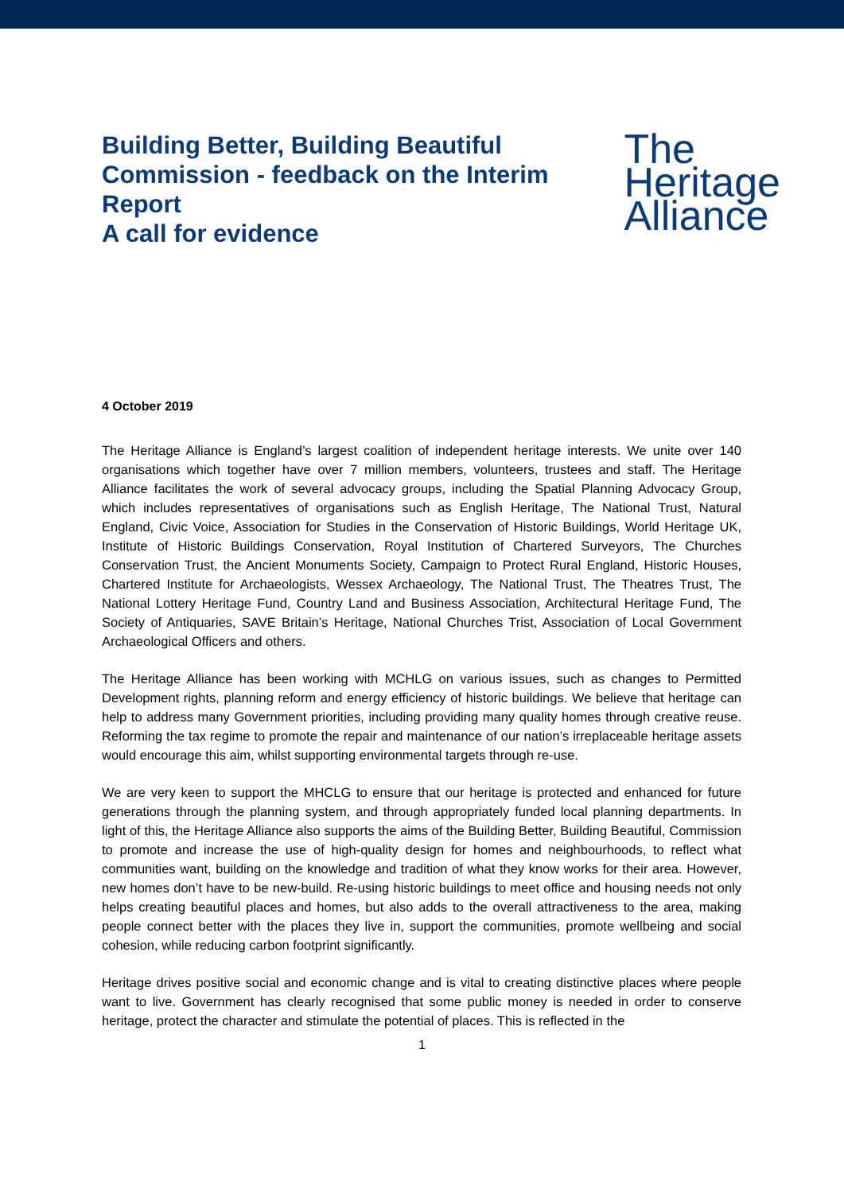Building Better, Building Beautiful Commission - feedback on the Interim Report
A call for evidence
The
Heritage
Alliance
4 October 2019
The Heritage Alliance is England’s largest coalition of independent heritage interests. We unite over 140 organisations which together have over 7 million members, volunteers, trustees and staff. The Heritage Alliance facilitates the work of several advocacy groups, including the Spatial Planning Advocacy Group, which includes representatives of organisations such as English Heritage, The National Trust, Natural England, Civic Voice, Association for Studies in the Conservation of Historic Buildings, World Heritage UK, Institute of Historic Buildings Conservation, Royal Institution of Chartered Surveyors, The Churches Conservation Trust, the Ancient Monuments Society, Campaign to Protect Rural England, Historic Houses, Chartered Institute for Archaeologists, Wessex Archaeology, The National Trust, The Theatres Trust, The National Lottery Heritage Fund, Country Land and Business Association, Architectural Heritage Fund, The Society of Antiquaries, SAVE Britain’s Heritage, National Churches Trist, Association of Local Government Archaeological Officers and others.
The Heritage Alliance has been working with MCHLG on various issues, such as changes to Permitted Development rights, planning reform and energy efficiency of historic buildings. We believe that heritage can help to address many Government priorities, including providing many quality homes through creative reuse. Reforming the tax regime to promote the repair and maintenance of our nation’s irreplaceable heritage assets would encourage this aim, whilst supporting environmental targets through re-use.
We are very keen to support the MHCLG to ensure that our heritage is protected and enhanced for future generations through the planning system, and through appropriately funded local planning departments. In light of this, the Heritage Alliance also supports the aims of the Building Better, Building Beautiful, Commission to promote and increase the use of high-quality design for homes and neighbourhoods, to reflect what communities want, building on the knowledge and tradition of what they know works for their area. However, new homes don’t have to be new-build. Re-using historic buildings to meet office and housing needs not only helps creating beautiful places and homes, but also adds to the overall attractiveness to the area, making people connect better with the places they live in, support the communities, promote wellbeing and social cohesion, while reducing carbon footprint significantly.
Heritage drives positive social and economic change and is vital to creating distinctive places where people want to live. Government has clearly recognised that some public money is needed in order to conserve heritage, protect the character and stimulate the potential of places. This is reflected in the
1